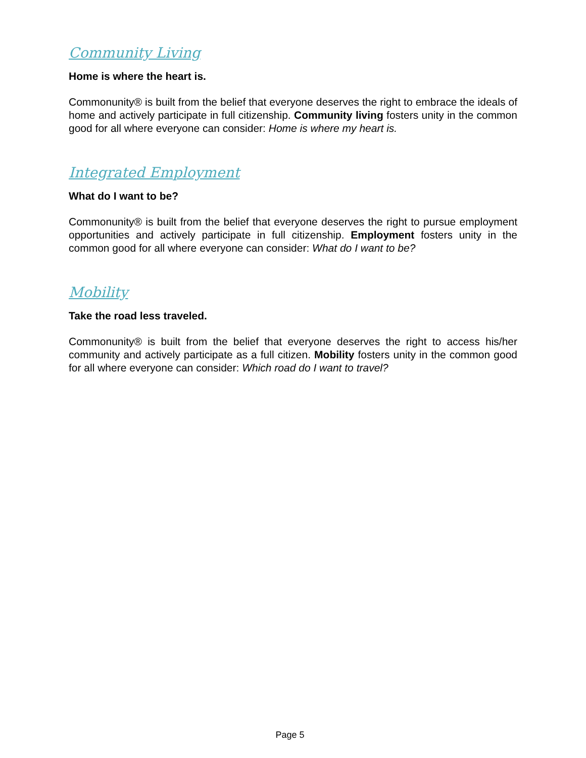Community Living
Home is where the heart is.
Commonunity® is built from the belief that everyone deserves the right to embrace the ideals of home and actively participate in full citizenship. Community living fosters unity in the common good for all where everyone can consider: Home is where my heart is.
Integrated Employment
What do I want to be?
Commonunity® is built from the belief that everyone deserves the right to pursue employment opportunities and actively participate in full citizenship. Employment fosters unity in the common good for all where everyone can consider: What do I want to be?
Mobility
Take the road less traveled.
Commonunity® is built from the belief that everyone deserves the right to access his/her community and actively participate as a full citizen. Mobility fosters unity in the common good for all where everyone can consider: Which road do I want to travel?
Page 5